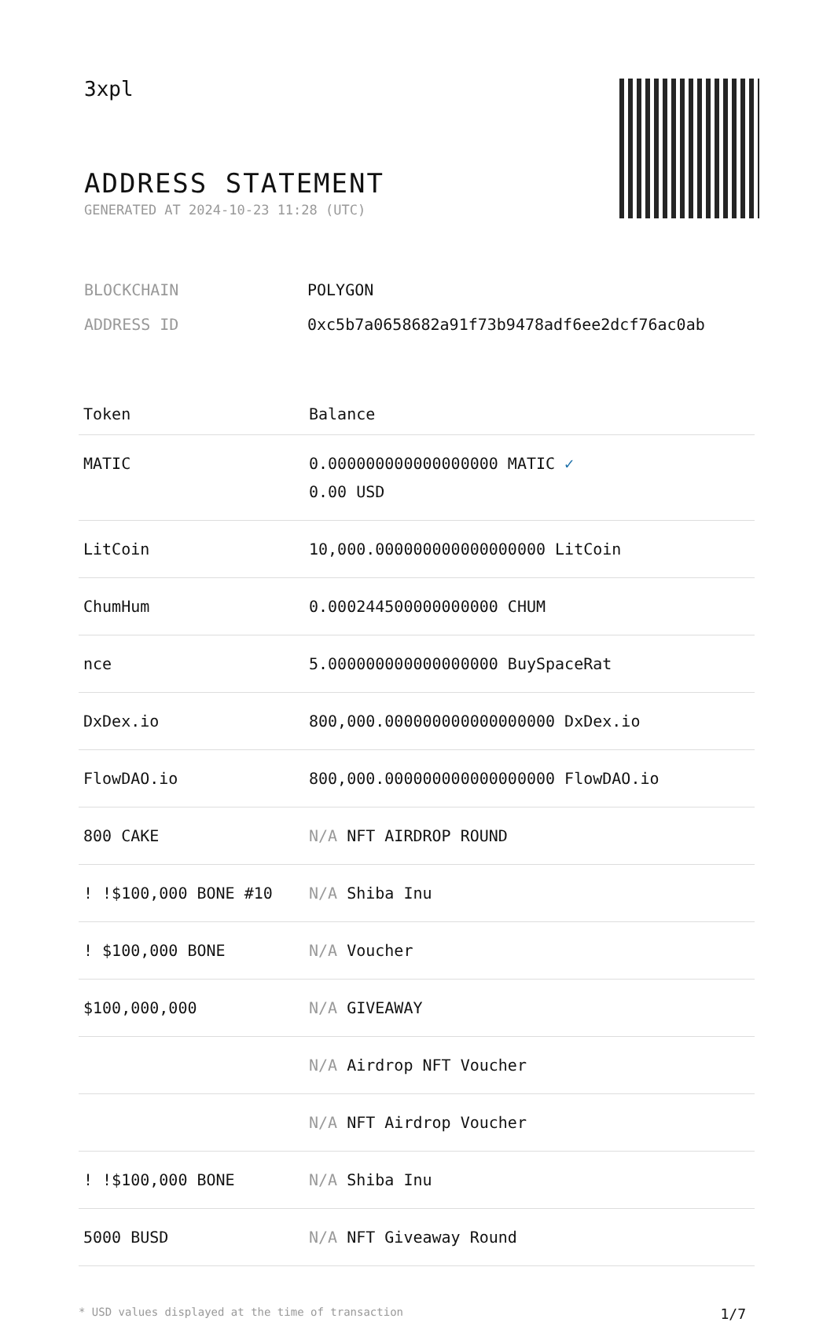3xpl
ADDRESS STATEMENT
GENERATED AT 2024-10-23 11:28 (UTC)
| BLOCKCHAIN | POLYGON |
| ADDRESS ID | 0xc5b7a0658682a91f73b9478adf6ee2dcf76ac0ab |
| Token | Balance |
| --- | --- |
| MATIC | 0.000000000000000000 MATIC ✓ 0.00 USD |
| LitCoin | 10,000.000000000000000000 LitCoin |
| ChumHum | 0.000244500000000000 CHUM |
| nce | 5.000000000000000000 BuySpaceRat |
| DxDex.io | 800,000.000000000000000000 DxDex.io |
| FlowDAO.io | 800,000.000000000000000000 FlowDAO.io |
| 800 CAKE | N/A NFT AIRDROP ROUND |
| ! !$100,000 BONE #10 | N/A Shiba Inu |
| ! $100,000 BONE | N/A Voucher |
| $100,000,000 | N/A GIVEAWAY |
| | N/A Airdrop NFT Voucher |
| | N/A NFT Airdrop Voucher |
| ! !$100,000 BONE | N/A Shiba Inu |
| 5000 BUSD | N/A NFT Giveaway Round |
* USD values displayed at the time of transaction 1/7